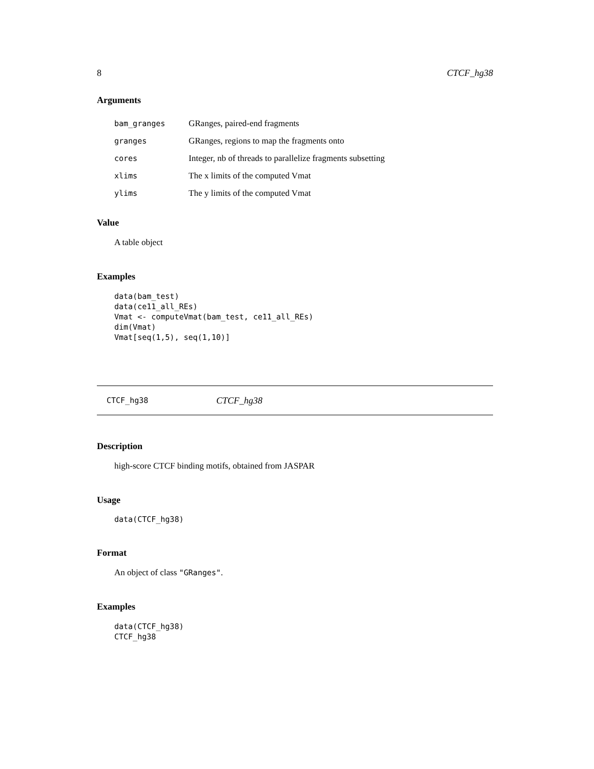8 CTCF_hg38
Arguments
| bam_granges | GRanges, paired-end fragments |
| granges | GRanges, regions to map the fragments onto |
| cores | Integer, nb of threads to parallelize fragments subsetting |
| xlims | The x limits of the computed Vmat |
| ylims | The y limits of the computed Vmat |
Value
A table object
Examples
data(bam_test)
data(ce11_all_REs)
Vmat <- computeVmat(bam_test, ce11_all_REs)
dim(Vmat)
Vmat[seq(1,5), seq(1,10)]
CTCF_hg38 CTCF_hg38
Description
high-score CTCF binding motifs, obtained from JASPAR
Usage
data(CTCF_hg38)
Format
An object of class "GRanges".
Examples
data(CTCF_hg38)
CTCF_hg38